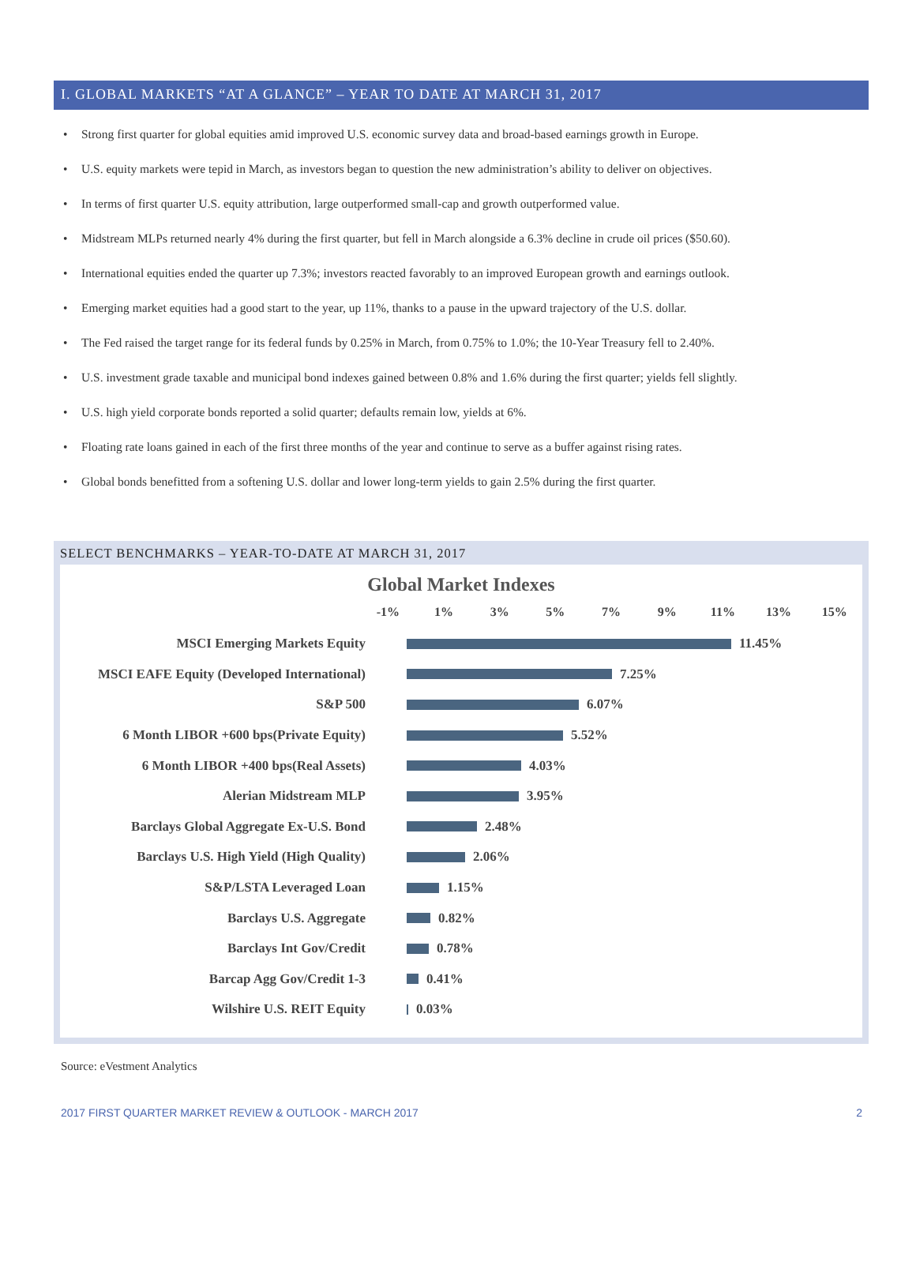I. GLOBAL MARKETS “AT A GLANCE” – YEAR TO DATE AT MARCH 31, 2017
• Strong first quarter for global equities amid improved U.S. economic survey data and broad-based earnings growth in Europe.
• U.S. equity markets were tepid in March, as investors began to question the new administration’s ability to deliver on objectives.
• In terms of first quarter U.S. equity attribution, large outperformed small-cap and growth outperformed value.
• Midstream MLPs returned nearly 4% during the first quarter, but fell in March alongside a 6.3% decline in crude oil prices ($50.60).
• International equities ended the quarter up 7.3%; investors reacted favorably to an improved European growth and earnings outlook.
• Emerging market equities had a good start to the year, up 11%, thanks to a pause in the upward trajectory of the U.S. dollar.
• The Fed raised the target range for its federal funds by 0.25% in March, from 0.75% to 1.0%; the 10-Year Treasury fell to 2.40%.
• U.S. investment grade taxable and municipal bond indexes gained between 0.8% and 1.6% during the first quarter; yields fell slightly.
• U.S. high yield corporate bonds reported a solid quarter; defaults remain low, yields at 6%.
• Floating rate loans gained in each of the first three months of the year and continue to serve as a buffer against rising rates.
• Global bonds benefitted from a softening U.S. dollar and lower long-term yields to gain 2.5% during the first quarter.
SELECT BENCHMARKS – YEAR-TO-DATE AT MARCH 31, 2017
Global Market Indexes
-1% 1% 3% 5% 7% 9% 11% 13% 15%
MSCI Emerging Markets Equity
11.45%
MSCI EAFE Equity (Developed International)
7.25%
S&P 500
6.07%
6 Month LIBOR +600 bps(Private Equity)
5.52%
6 Month LIBOR +400 bps(Real Assets)
4.03%
Alerian Midstream MLP
3.95%
Barclays Global Aggregate Ex-U.S. Bond
2.48%
Barclays U.S. High Yield (High Quality)
2.06%
S&P/LSTA Leveraged Loan
1.15%
Barclays U.S. Aggregate
0.82%
Barclays Int Gov/Credit
0.78%
Barcap Agg Gov/Credit 1-3
0.41%
Wilshire U.S. REIT Equity
0.03%
Source: eVestment Analytics
2017 FIRST QUARTER MARKET REVIEW & OUTLOOK - MARCH 2017 2